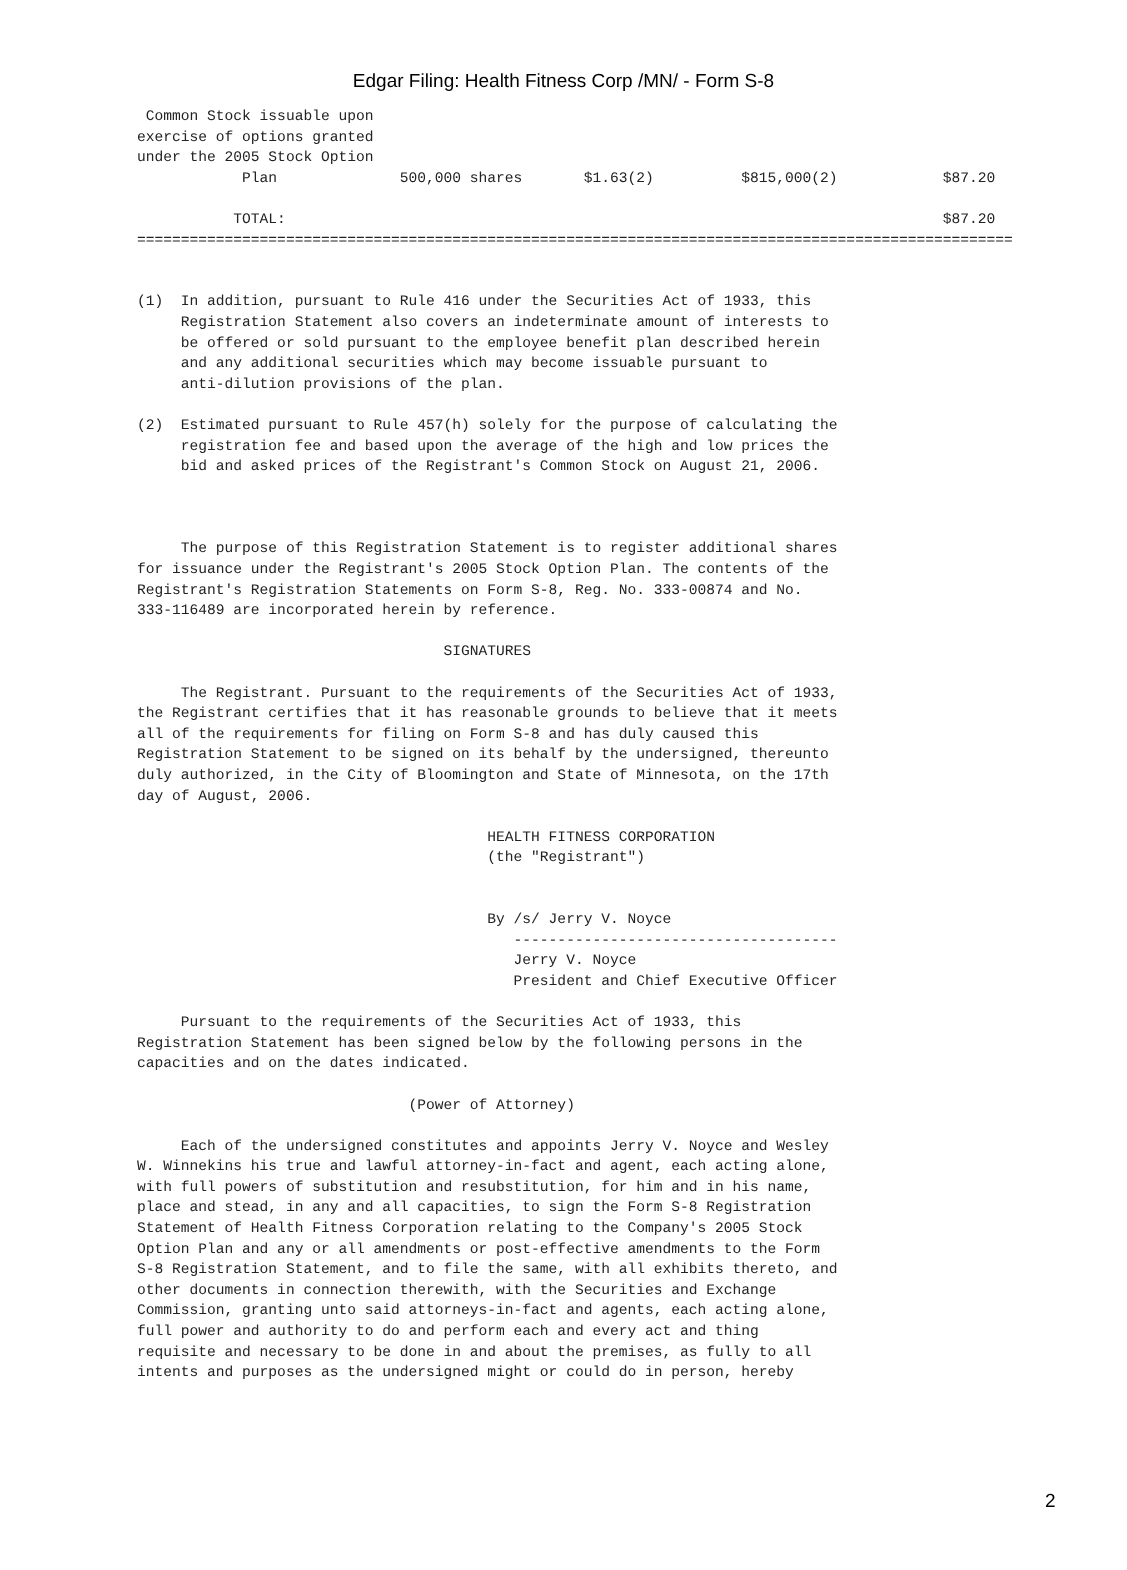Edgar Filing: Health Fitness Corp /MN/ - Form S-8
 Common Stock issuable upon
exercise of options granted
under the 2005 Stock Option
            Plan              500,000 shares       $1.63(2)          $815,000(2)            $87.20

           TOTAL:                                                                           $87.20
====================================================================================================


(1)  In addition, pursuant to Rule 416 under the Securities Act of 1933, this
     Registration Statement also covers an indeterminate amount of interests to
     be offered or sold pursuant to the employee benefit plan described herein
     and any additional securities which may become issuable pursuant to
     anti-dilution provisions of the plan.

(2)  Estimated pursuant to Rule 457(h) solely for the purpose of calculating the
     registration fee and based upon the average of the high and low prices the
     bid and asked prices of the Registrant's Common Stock on August 21, 2006.



     The purpose of this Registration Statement is to register additional shares
for issuance under the Registrant's 2005 Stock Option Plan. The contents of the
Registrant's Registration Statements on Form S-8, Reg. No. 333-00874 and No.
333-116489 are incorporated herein by reference.

                                   SIGNATURES

     The Registrant. Pursuant to the requirements of the Securities Act of 1933,
the Registrant certifies that it has reasonable grounds to believe that it meets
all of the requirements for filing on Form S-8 and has duly caused this
Registration Statement to be signed on its behalf by the undersigned, thereunto
duly authorized, in the City of Bloomington and State of Minnesota, on the 17th
day of August, 2006.

                                        HEALTH FITNESS CORPORATION
                                        (the "Registrant")


                                        By /s/ Jerry V. Noyce
                                           -------------------------------------
                                           Jerry V. Noyce
                                           President and Chief Executive Officer

     Pursuant to the requirements of the Securities Act of 1933, this
Registration Statement has been signed below by the following persons in the
capacities and on the dates indicated.

                               (Power of Attorney)

     Each of the undersigned constitutes and appoints Jerry V. Noyce and Wesley
W. Winnekins his true and lawful attorney-in-fact and agent, each acting alone,
with full powers of substitution and resubstitution, for him and in his name,
place and stead, in any and all capacities, to sign the Form S-8 Registration
Statement of Health Fitness Corporation relating to the Company's 2005 Stock
Option Plan and any or all amendments or post-effective amendments to the Form
S-8 Registration Statement, and to file the same, with all exhibits thereto, and
other documents in connection therewith, with the Securities and Exchange
Commission, granting unto said attorneys-in-fact and agents, each acting alone,
full power and authority to do and perform each and every act and thing
requisite and necessary to be done in and about the premises, as fully to all
intents and purposes as the undersigned might or could do in person, hereby
2